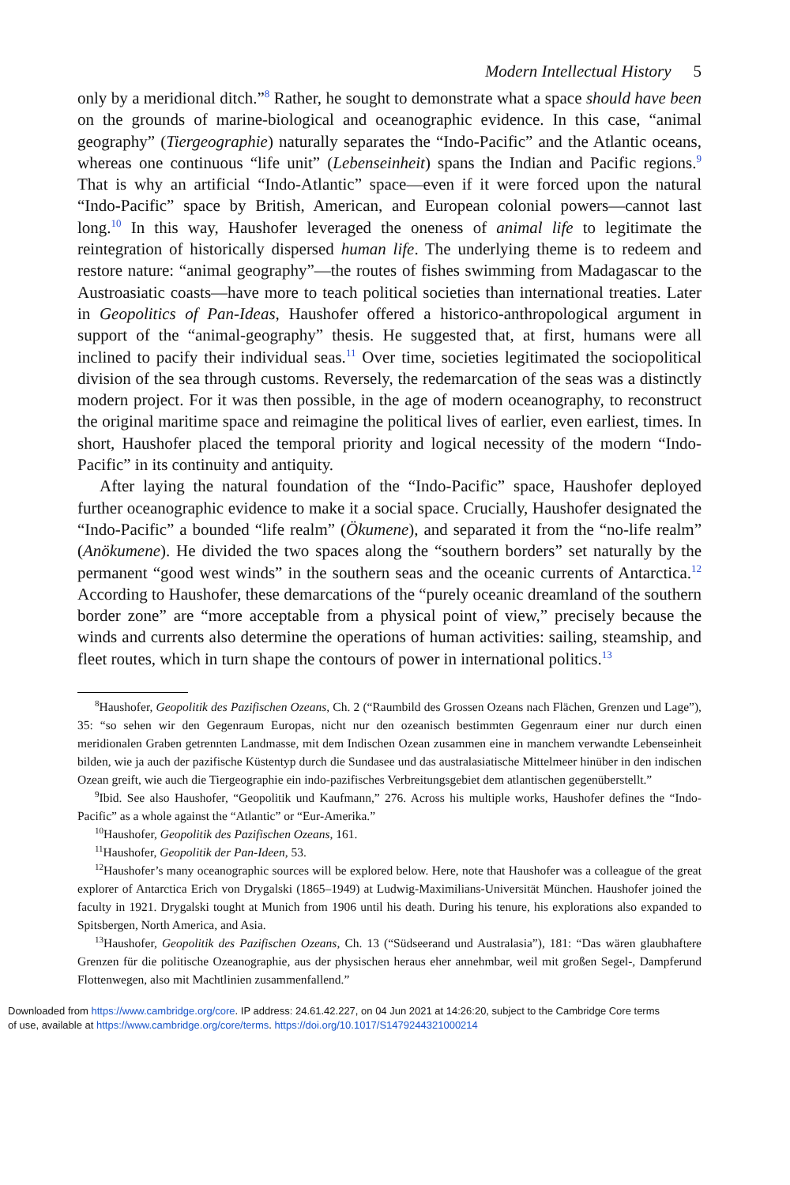Modern Intellectual History 5
only by a meridional ditch.”<sup>8</sup> Rather, he sought to demonstrate what a space should have been on the grounds of marine-biological and oceanographic evidence. In this case, “animal geography” (Tiergeographie) naturally separates the “Indo-Pacific” and the Atlantic oceans, whereas one continuous “life unit” (Lebenseinheit) spans the Indian and Pacific regions.<sup>9</sup> That is why an artificial “Indo-Atlantic” space—even if it were forced upon the natural “Indo-Pacific” space by British, American, and European colonial powers—cannot last long.<sup>10</sup> In this way, Haushofer leveraged the oneness of animal life to legitimate the reintegration of historically dispersed human life. The underlying theme is to redeem and restore nature: “animal geography”—the routes of fishes swimming from Madagascar to the Austroasiatic coasts—have more to teach political societies than international treaties. Later in Geopolitics of Pan-Ideas, Haushofer offered a historico-anthropological argument in support of the “animal-geography” thesis. He suggested that, at first, humans were all inclined to pacify their individual seas.<sup>11</sup> Over time, societies legitimated the sociopolitical division of the sea through customs. Reversely, the redemarcation of the seas was a distinctly modern project. For it was then possible, in the age of modern oceanography, to reconstruct the original maritime space and reimagine the political lives of earlier, even earliest, times. In short, Haushofer placed the temporal priority and logical necessity of the modern “Indo-Pacific” in its continuity and antiquity.
After laying the natural foundation of the “Indo-Pacific” space, Haushofer deployed further oceanographic evidence to make it a social space. Crucially, Haushofer designated the “Indo-Pacific” a bounded “life realm” (Ökumene), and separated it from the “no-life realm” (Anökumene). He divided the two spaces along the “southern borders” set naturally by the permanent “good west winds” in the southern seas and the oceanic currents of Antarctica.<sup>12</sup> According to Haushofer, these demarcations of the “purely oceanic dreamland of the southern border zone” are “more acceptable from a physical point of view,” precisely because the winds and currents also determine the operations of human activities: sailing, steamship, and fleet routes, which in turn shape the contours of power in international politics.<sup>13</sup>
<sup>8</sup> Haushofer, Geopolitik des Pazifischen Ozeans, Ch. 2 (“Raumbild des Grossen Ozeans nach Flächen, Grenzen und Lage”), 35: “so sehen wir den Gegenraum Europas, nicht nur den ozeanisch bestimmten Gegenraum einer nur durch einen meridionalen Graben getrennten Landmasse, mit dem Indischen Ozean zusammen eine in manchem verwandte Lebenseinheit bilden, wie ja auch der pazifische Küstentyp durch die Sundasee und das australasiatische Mittelmeer hinüber in den indischen Ozean greift, wie auch die Tiergeographie ein indo-pazifisches Verbreitungsgebiet dem atlantischen gegenüberstellt.”
<sup>9</sup> Ibid. See also Haushofer, “Geopolitik und Kaufmann,” 276. Across his multiple works, Haushofer defines the “Indo-Pacific” as a whole against the “Atlantic” or “Eur-Amerika.”
<sup>10</sup> Haushofer, Geopolitik des Pazifischen Ozeans, 161.
<sup>11</sup> Haushofer, Geopolitik der Pan-Ideen, 53.
<sup>12</sup> Haushofer’s many oceanographic sources will be explored below. Here, note that Haushofer was a colleague of the great explorer of Antarctica Erich von Drygalski (1865–1949) at Ludwig-Maximilians-Universität München. Haushofer joined the faculty in 1921. Drygalski tought at Munich from 1906 until his death. During his tenure, his explorations also expanded to Spitsbergen, North America, and Asia.
<sup>13</sup> Haushofer, Geopolitik des Pazifischen Ozeans, Ch. 13 (“Südseerand und Australasia”), 181: “Das wären glaubhaftere Grenzen für die politische Ozeanographie, aus der physischen heraus eher annehmbar, weil mit großen Segel-, Dampferund Flottenwegen, also mit Machtlinien zusammenfallend.”
Downloaded from https://www.cambridge.org/core. IP address: 24.61.42.227, on 04 Jun 2021 at 14:26:20, subject to the Cambridge Core terms
of use, available at https://www.cambridge.org/core/terms. https://doi.org/10.1017/S1479244321000214